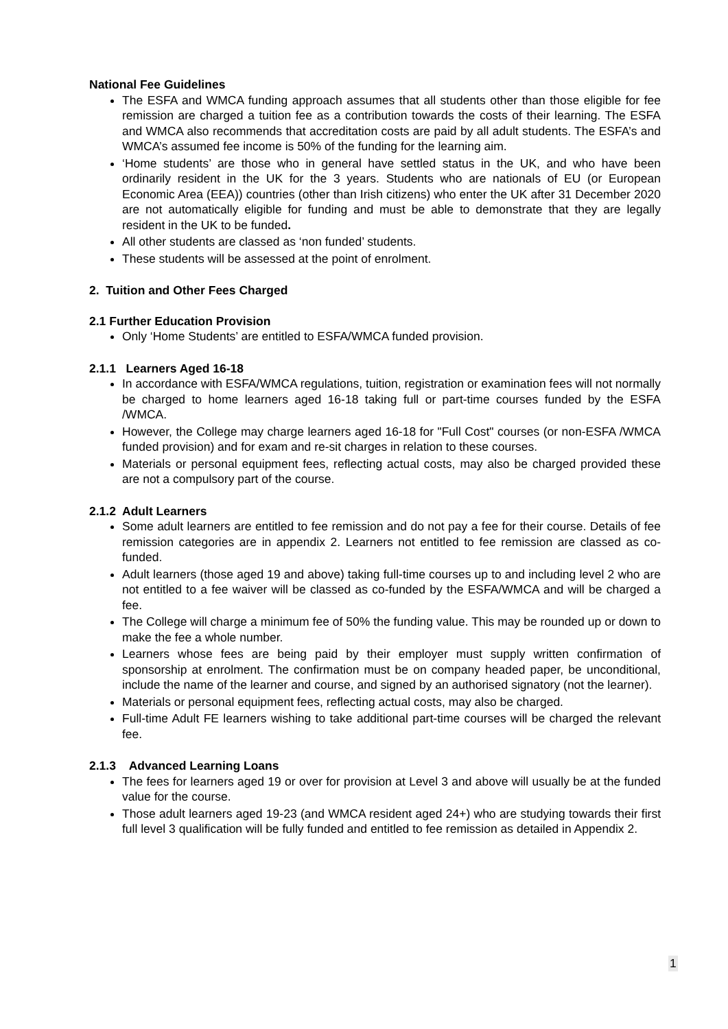National Fee Guidelines
The ESFA and WMCA funding approach assumes that all students other than those eligible for fee remission are charged a tuition fee as a contribution towards the costs of their learning. The ESFA and WMCA also recommends that accreditation costs are paid by all adult students. The ESFA’s and WMCA’s assumed fee income is 50% of the funding for the learning aim.
‘Home students’ are those who in general have settled status in the UK, and who have been ordinarily resident in the UK for the 3 years. Students who are nationals of EU (or European Economic Area (EEA)) countries (other than Irish citizens) who enter the UK after 31 December 2020 are not automatically eligible for funding and must be able to demonstrate that they are legally resident in the UK to be funded.
All other students are classed as ‘non funded’ students.
These students will be assessed at the point of enrolment.
2. Tuition and Other Fees Charged
2.1 Further Education Provision
Only ‘Home Students’ are entitled to ESFA/WMCA funded provision.
2.1.1 Learners Aged 16-18
In accordance with ESFA/WMCA regulations, tuition, registration or examination fees will not normally be charged to home learners aged 16-18 taking full or part-time courses funded by the ESFA /WMCA.
However, the College may charge learners aged 16-18 for "Full Cost" courses (or non-ESFA /WMCA funded provision) and for exam and re-sit charges in relation to these courses.
Materials or personal equipment fees, reflecting actual costs, may also be charged provided these are not a compulsory part of the course.
2.1.2 Adult Learners
Some adult learners are entitled to fee remission and do not pay a fee for their course. Details of fee remission categories are in appendix 2. Learners not entitled to fee remission are classed as co-funded.
Adult learners (those aged 19 and above) taking full-time courses up to and including level 2 who are not entitled to a fee waiver will be classed as co-funded by the ESFA/WMCA and will be charged a fee.
The College will charge a minimum fee of 50% the funding value. This may be rounded up or down to make the fee a whole number.
Learners whose fees are being paid by their employer must supply written confirmation of sponsorship at enrolment. The confirmation must be on company headed paper, be unconditional, include the name of the learner and course, and signed by an authorised signatory (not the learner).
Materials or personal equipment fees, reflecting actual costs, may also be charged.
Full-time Adult FE learners wishing to take additional part-time courses will be charged the relevant fee.
2.1.3 Advanced Learning Loans
The fees for learners aged 19 or over for provision at Level 3 and above will usually be at the funded value for the course.
Those adult learners aged 19-23 (and WMCA resident aged 24+) who are studying towards their first full level 3 qualification will be fully funded and entitled to fee remission as detailed in Appendix 2.
1